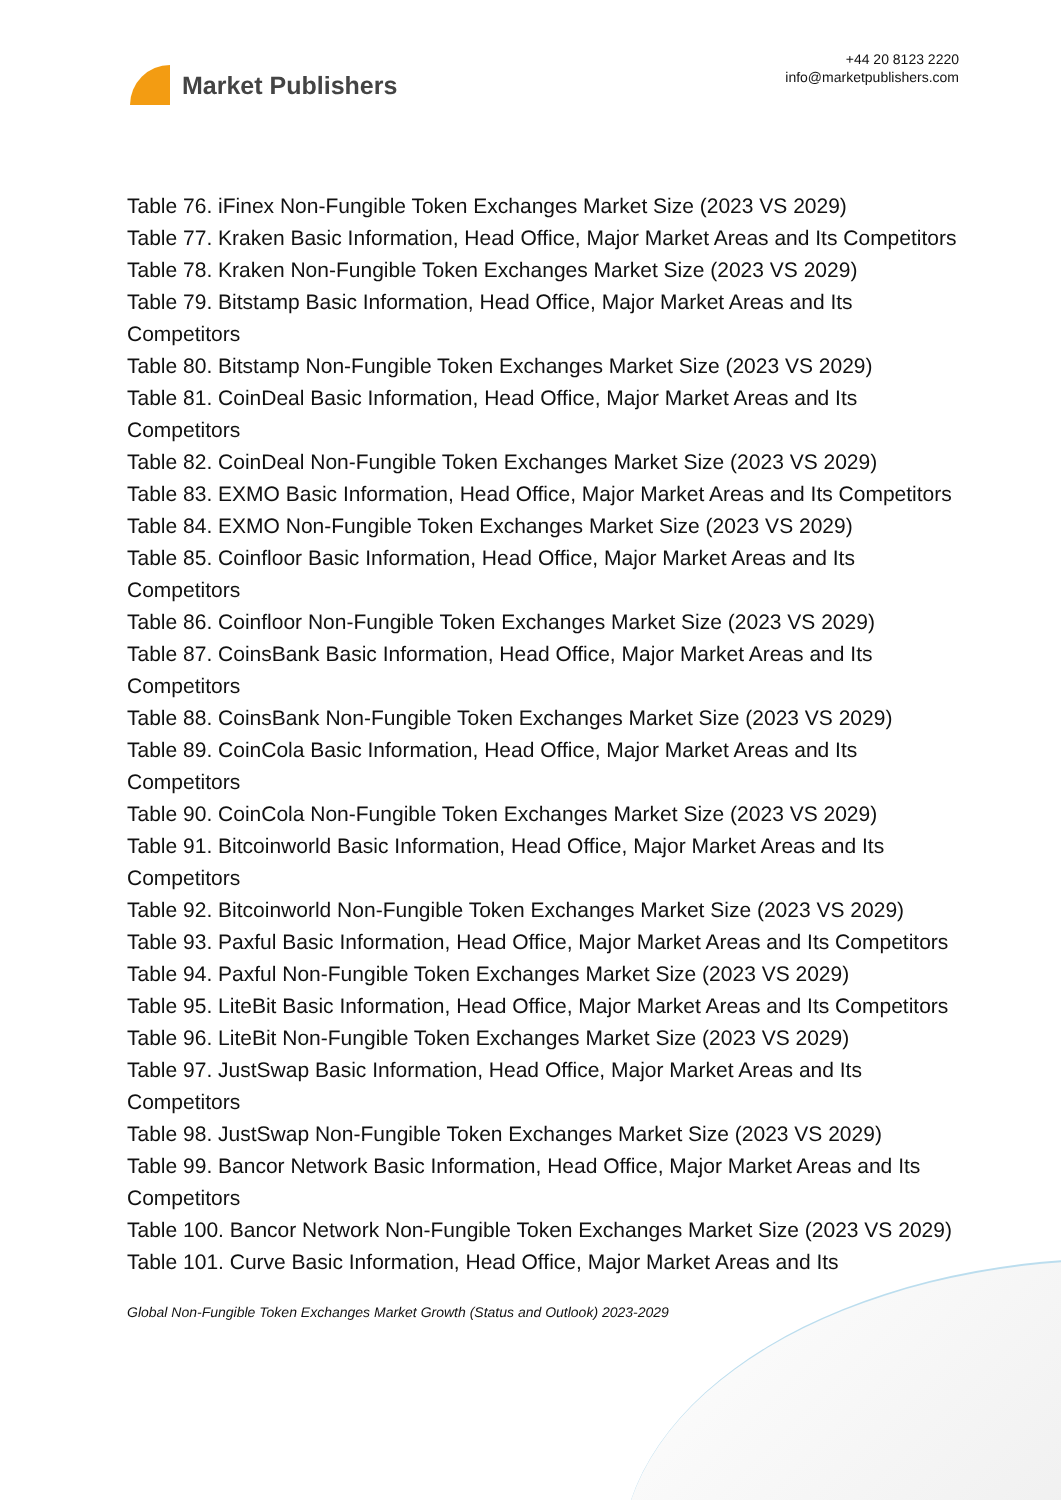Market Publishers
+44 20 8123 2220
info@marketpublishers.com
Table 76. iFinex Non-Fungible Token Exchanges Market Size (2023 VS 2029)
Table 77. Kraken Basic Information, Head Office, Major Market Areas and Its Competitors
Table 78. Kraken Non-Fungible Token Exchanges Market Size (2023 VS 2029)
Table 79. Bitstamp Basic Information, Head Office, Major Market Areas and Its Competitors
Table 80. Bitstamp Non-Fungible Token Exchanges Market Size (2023 VS 2029)
Table 81. CoinDeal Basic Information, Head Office, Major Market Areas and Its Competitors
Table 82. CoinDeal Non-Fungible Token Exchanges Market Size (2023 VS 2029)
Table 83. EXMO Basic Information, Head Office, Major Market Areas and Its Competitors
Table 84. EXMO Non-Fungible Token Exchanges Market Size (2023 VS 2029)
Table 85. Coinfloor Basic Information, Head Office, Major Market Areas and Its Competitors
Table 86. Coinfloor Non-Fungible Token Exchanges Market Size (2023 VS 2029)
Table 87. CoinsBank Basic Information, Head Office, Major Market Areas and Its Competitors
Table 88. CoinsBank Non-Fungible Token Exchanges Market Size (2023 VS 2029)
Table 89. CoinCola Basic Information, Head Office, Major Market Areas and Its Competitors
Table 90. CoinCola Non-Fungible Token Exchanges Market Size (2023 VS 2029)
Table 91. Bitcoinworld Basic Information, Head Office, Major Market Areas and Its Competitors
Table 92. Bitcoinworld Non-Fungible Token Exchanges Market Size (2023 VS 2029)
Table 93. Paxful Basic Information, Head Office, Major Market Areas and Its Competitors
Table 94. Paxful Non-Fungible Token Exchanges Market Size (2023 VS 2029)
Table 95. LiteBit Basic Information, Head Office, Major Market Areas and Its Competitors
Table 96. LiteBit Non-Fungible Token Exchanges Market Size (2023 VS 2029)
Table 97. JustSwap Basic Information, Head Office, Major Market Areas and Its Competitors
Table 98. JustSwap Non-Fungible Token Exchanges Market Size (2023 VS 2029)
Table 99. Bancor Network Basic Information, Head Office, Major Market Areas and Its Competitors
Table 100. Bancor Network Non-Fungible Token Exchanges Market Size (2023 VS 2029)
Table 101. Curve Basic Information, Head Office, Major Market Areas and Its
Global Non-Fungible Token Exchanges Market Growth (Status and Outlook) 2023-2029